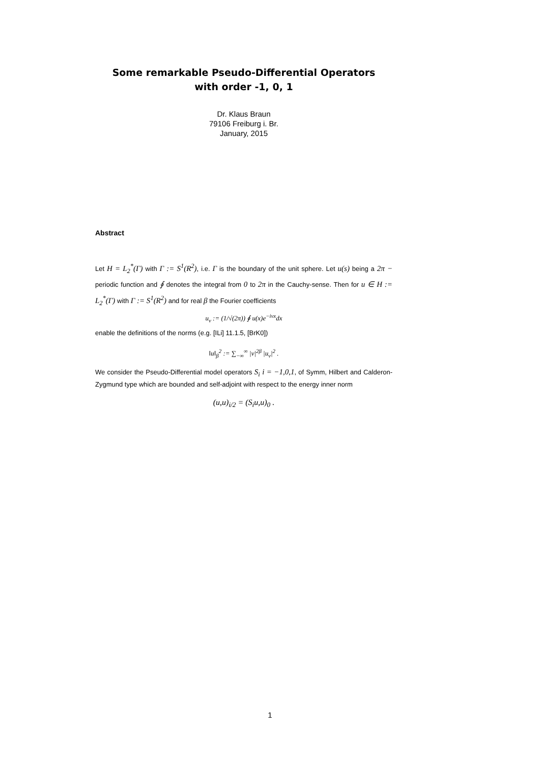Some remarkable Pseudo-Differential Operators
with order -1, 0, 1
Dr. Klaus Braun
79106 Freiburg i. Br.
January, 2015
Abstract
Let H = L<sub>2</sub><sup>*</sup>(Γ) with Γ := S<sup>1</sup>(R<sup>2</sup>), i.e. Γ is the boundary of the unit sphere. Let u(s) being a 2π − periodic function and ∮ denotes the integral from 0 to 2π in the Cauchy-sense. Then for u ∈ H := L<sub>2</sub><sup>*</sup>(Γ) with Γ := S<sup>1</sup>(R<sup>2</sup>) and for real β the Fourier coefficients
u<sub>ν</sub> := (1/√(2π)) ∮ u(x)e<sup>−iνx</sup>dx
enable the definitions of the norms (e.g. [ILi] 11.1.5, [BrK0])
‖u‖<sub>β</sub><sup>2</sup> := ∑<sub>−∞</sub><sup>∞</sup> |ν|<sup>2β</sup> |u<sub>ν</sub>|<sup>2</sup> .
We consider the Pseudo-Differential model operators S<sub>i</sub> i = −1,0,1, of Symm, Hilbert and Calderon-Zygmund type which are bounded and self-adjoint with respect to the energy inner norm
(u,u)<sub>i/2</sub> = (S<sub>i</sub>u,u)<sub>0</sub> .
1